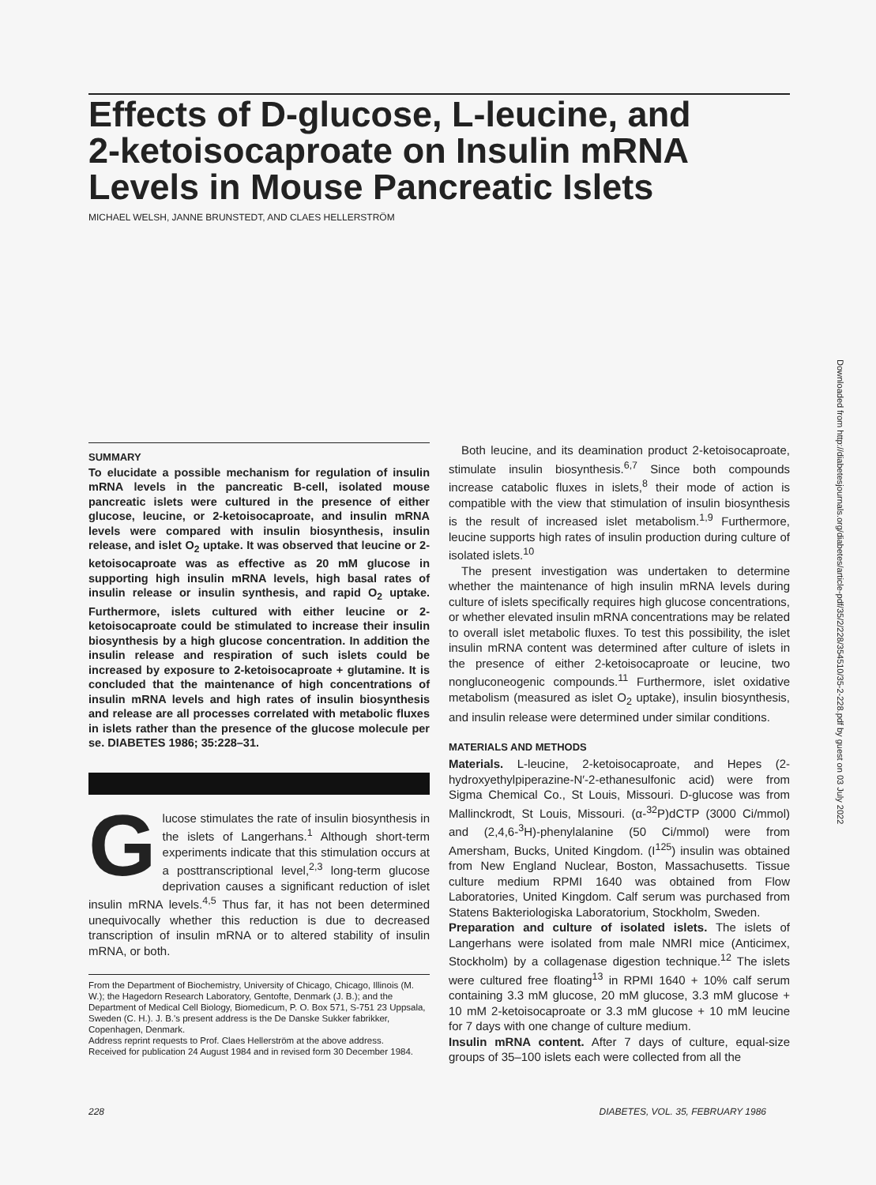Effects of D-glucose, L-leucine, and 2-ketoisocaproate on Insulin mRNA Levels in Mouse Pancreatic Islets
MICHAEL WELSH, JANNE BRUNSTEDT, AND CLAES HELLERSTRÖM
Downloaded from http://diabetesjournals.org/diabetes/article-pdf/35/2/228/354510/35-2-228.pdf by guest on 03 July 2022
SUMMARY
To elucidate a possible mechanism for regulation of insulin mRNA levels in the pancreatic B-cell, isolated mouse pancreatic islets were cultured in the presence of either glucose, leucine, or 2-ketoisocaproate, and insulin mRNA levels were compared with insulin biosynthesis, insulin release, and islet O<sub>2</sub> uptake. It was observed that leucine or 2-ketoisocaproate was as effective as 20 mM glucose in supporting high insulin mRNA levels, high basal rates of insulin release or insulin synthesis, and rapid O<sub>2</sub> uptake. Furthermore, islets cultured with either leucine or 2-ketoisocaproate could be stimulated to increase their insulin biosynthesis by a high glucose concentration. In addition the insulin release and respiration of such islets could be increased by exposure to 2-ketoisocaproate + glutamine. It is concluded that the maintenance of high concentrations of insulin mRNA levels and high rates of insulin biosynthesis and release are all processes correlated with metabolic fluxes in islets rather than the presence of the glucose molecule per se. DIABETES 1986; 35:228–31.
Glucose stimulates the rate of insulin biosynthesis in the islets of Langerhans.<sup>1</sup> Although short-term experiments indicate that this stimulation occurs at a posttranscriptional level,<sup>2,3</sup> long-term glucose deprivation causes a significant reduction of islet insulin mRNA levels.<sup>4,5</sup> Thus far, it has not been determined unequivocally whether this reduction is due to decreased transcription of insulin mRNA or to altered stability of insulin mRNA, or both.
From the Department of Biochemistry, University of Chicago, Chicago, Illinois (M. W.); the Hagedorn Research Laboratory, Gentofte, Denmark (J. B.); and the Department of Medical Cell Biology, Biomedicum, P. O. Box 571, S-751 23 Uppsala, Sweden (C. H.). J. B.'s present address is the De Danske Sukker fabrikker, Copenhagen, Denmark.
Address reprint requests to Prof. Claes Hellerström at the above address.
Received for publication 24 August 1984 and in revised form 30 December 1984.
Both leucine, and its deamination product 2-ketoisocaproate, stimulate insulin biosynthesis.<sup>6,7</sup> Since both compounds increase catabolic fluxes in islets,<sup>8</sup> their mode of action is compatible with the view that stimulation of insulin biosynthesis is the result of increased islet metabolism.<sup>1,9</sup> Furthermore, leucine supports high rates of insulin production during culture of isolated islets.<sup>10</sup>
The present investigation was undertaken to determine whether the maintenance of high insulin mRNA levels during culture of islets specifically requires high glucose concentrations, or whether elevated insulin mRNA concentrations may be related to overall islet metabolic fluxes. To test this possibility, the islet insulin mRNA content was determined after culture of islets in the presence of either 2-ketoisocaproate or leucine, two nongluconeogenic compounds.<sup>11</sup> Furthermore, islet oxidative metabolism (measured as islet O<sub>2</sub> uptake), insulin biosynthesis, and insulin release were determined under similar conditions.
MATERIALS AND METHODS
Materials. L-leucine, 2-ketoisocaproate, and Hepes (2-hydroxyethylpiperazine-N′-2-ethanesulfonic acid) were from Sigma Chemical Co., St Louis, Missouri. D-glucose was from Mallinckrodt, St Louis, Missouri. (α-<sup>32</sup>P)dCTP (3000 Ci/mmol) and (2,4,6-<sup>3</sup>H)-phenylalanine (50 Ci/mmol) were from Amersham, Bucks, United Kingdom. (I<sup>125</sup>) insulin was obtained from New England Nuclear, Boston, Massachusetts. Tissue culture medium RPMI 1640 was obtained from Flow Laboratories, United Kingdom. Calf serum was purchased from Statens Bakteriologiska Laboratorium, Stockholm, Sweden.
Preparation and culture of isolated islets. The islets of Langerhans were isolated from male NMRI mice (Anticimex, Stockholm) by a collagenase digestion technique.<sup>12</sup> The islets were cultured free floating<sup>13</sup> in RPMI 1640 + 10% calf serum containing 3.3 mM glucose, 20 mM glucose, 3.3 mM glucose + 10 mM 2-ketoisocaproate or 3.3 mM glucose + 10 mM leucine for 7 days with one change of culture medium.
Insulin mRNA content. After 7 days of culture, equal-size groups of 35–100 islets each were collected from all the
228 DIABETES, VOL. 35, FEBRUARY 1986